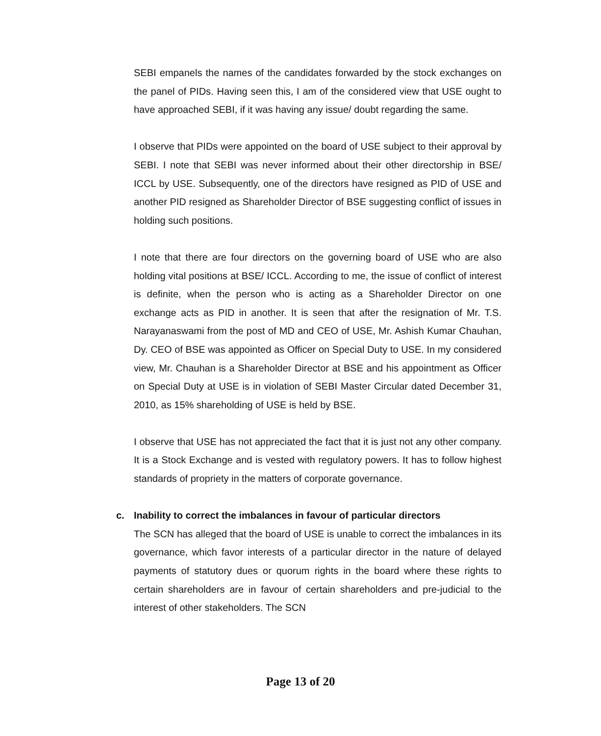SEBI empanels the names of the candidates forwarded by the stock exchanges on the panel of PIDs. Having seen this, I am of the considered view that USE ought to have approached SEBI, if it was having any issue/ doubt regarding the same.
I observe that PIDs were appointed on the board of USE subject to their approval by SEBI. I note that SEBI was never informed about their other directorship in BSE/ ICCL by USE. Subsequently, one of the directors have resigned as PID of USE and another PID resigned as Shareholder Director of BSE suggesting conflict of issues in holding such positions.
I note that there are four directors on the governing board of USE who are also holding vital positions at BSE/ ICCL. According to me, the issue of conflict of interest is definite, when the person who is acting as a Shareholder Director on one exchange acts as PID in another. It is seen that after the resignation of Mr. T.S. Narayanaswami from the post of MD and CEO of USE, Mr. Ashish Kumar Chauhan, Dy. CEO of BSE was appointed as Officer on Special Duty to USE. In my considered view, Mr. Chauhan is a Shareholder Director at BSE and his appointment as Officer on Special Duty at USE is in violation of SEBI Master Circular dated December 31, 2010, as 15% shareholding of USE is held by BSE.
I observe that USE has not appreciated the fact that it is just not any other company. It is a Stock Exchange and is vested with regulatory powers. It has to follow highest standards of propriety in the matters of corporate governance.
c. Inability to correct the imbalances in favour of particular directors
The SCN has alleged that the board of USE is unable to correct the imbalances in its governance, which favor interests of a particular director in the nature of delayed payments of statutory dues or quorum rights in the board where these rights to certain shareholders are in favour of certain shareholders and pre-judicial to the interest of other stakeholders. The SCN
Page 13 of 20